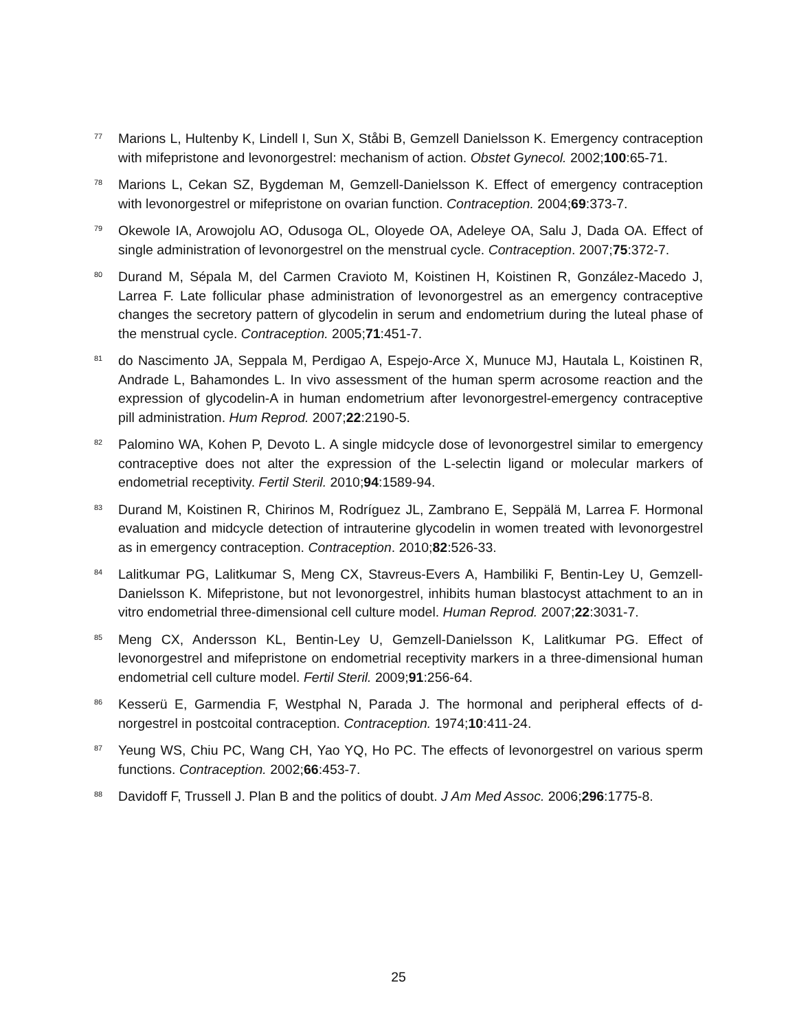<sup>77</sup>
Marions L, Hultenby K, Lindell I, Sun X, Ståbi B, Gemzell Danielsson K. Emergency contraception with mifepristone and levonorgestrel: mechanism of action. Obstet Gynecol. 2002;100:65-71.
<sup>78</sup>
Marions L, Cekan SZ, Bygdeman M, Gemzell-Danielsson K. Effect of emergency contraception with levonorgestrel or mifepristone on ovarian function. Contraception. 2004;69:373-7.
<sup>79</sup>
Okewole IA, Arowojolu AO, Odusoga OL, Oloyede OA, Adeleye OA, Salu J, Dada OA. Effect of single administration of levonorgestrel on the menstrual cycle. Contraception. 2007;75:372-7.
<sup>80</sup>
Durand M, Sépala M, del Carmen Cravioto M, Koistinen H, Koistinen R, González-Macedo J, Larrea F. Late follicular phase administration of levonorgestrel as an emergency contraceptive changes the secretory pattern of glycodelin in serum and endometrium during the luteal phase of the menstrual cycle. Contraception. 2005;71:451-7.
<sup>81</sup>
do Nascimento JA, Seppala M, Perdigao A, Espejo-Arce X, Munuce MJ, Hautala L, Koistinen R, Andrade L, Bahamondes L. In vivo assessment of the human sperm acrosome reaction and the expression of glycodelin-A in human endometrium after levonorgestrel-emergency contraceptive pill administration. Hum Reprod. 2007;22:2190-5.
<sup>82</sup>
Palomino WA, Kohen P, Devoto L. A single midcycle dose of levonorgestrel similar to emergency contraceptive does not alter the expression of the L-selectin ligand or molecular markers of endometrial receptivity. Fertil Steril. 2010;94:1589-94.
<sup>83</sup>
Durand M, Koistinen R, Chirinos M, Rodríguez JL, Zambrano E, Seppälä M, Larrea F. Hormonal evaluation and midcycle detection of intrauterine glycodelin in women treated with levonorgestrel as in emergency contraception. Contraception. 2010;82:526-33.
<sup>84</sup>
Lalitkumar PG, Lalitkumar S, Meng CX, Stavreus-Evers A, Hambiliki F, Bentin-Ley U, Gemzell-Danielsson K. Mifepristone, but not levonorgestrel, inhibits human blastocyst attachment to an in vitro endometrial three-dimensional cell culture model. Human Reprod. 2007;22:3031-7.
<sup>85</sup>
Meng CX, Andersson KL, Bentin-Ley U, Gemzell-Danielsson K, Lalitkumar PG. Effect of levonorgestrel and mifepristone on endometrial receptivity markers in a three-dimensional human endometrial cell culture model. Fertil Steril. 2009;91:256-64.
<sup>86</sup>
Kesserü E, Garmendia F, Westphal N, Parada J. The hormonal and peripheral effects of d-norgestrel in postcoital contraception. Contraception. 1974;10:411-24.
<sup>87</sup>
Yeung WS, Chiu PC, Wang CH, Yao YQ, Ho PC. The effects of levonorgestrel on various sperm functions. Contraception. 2002;66:453-7.
<sup>88</sup>
Davidoff F, Trussell J. Plan B and the politics of doubt. J Am Med Assoc. 2006;296:1775-8.
25